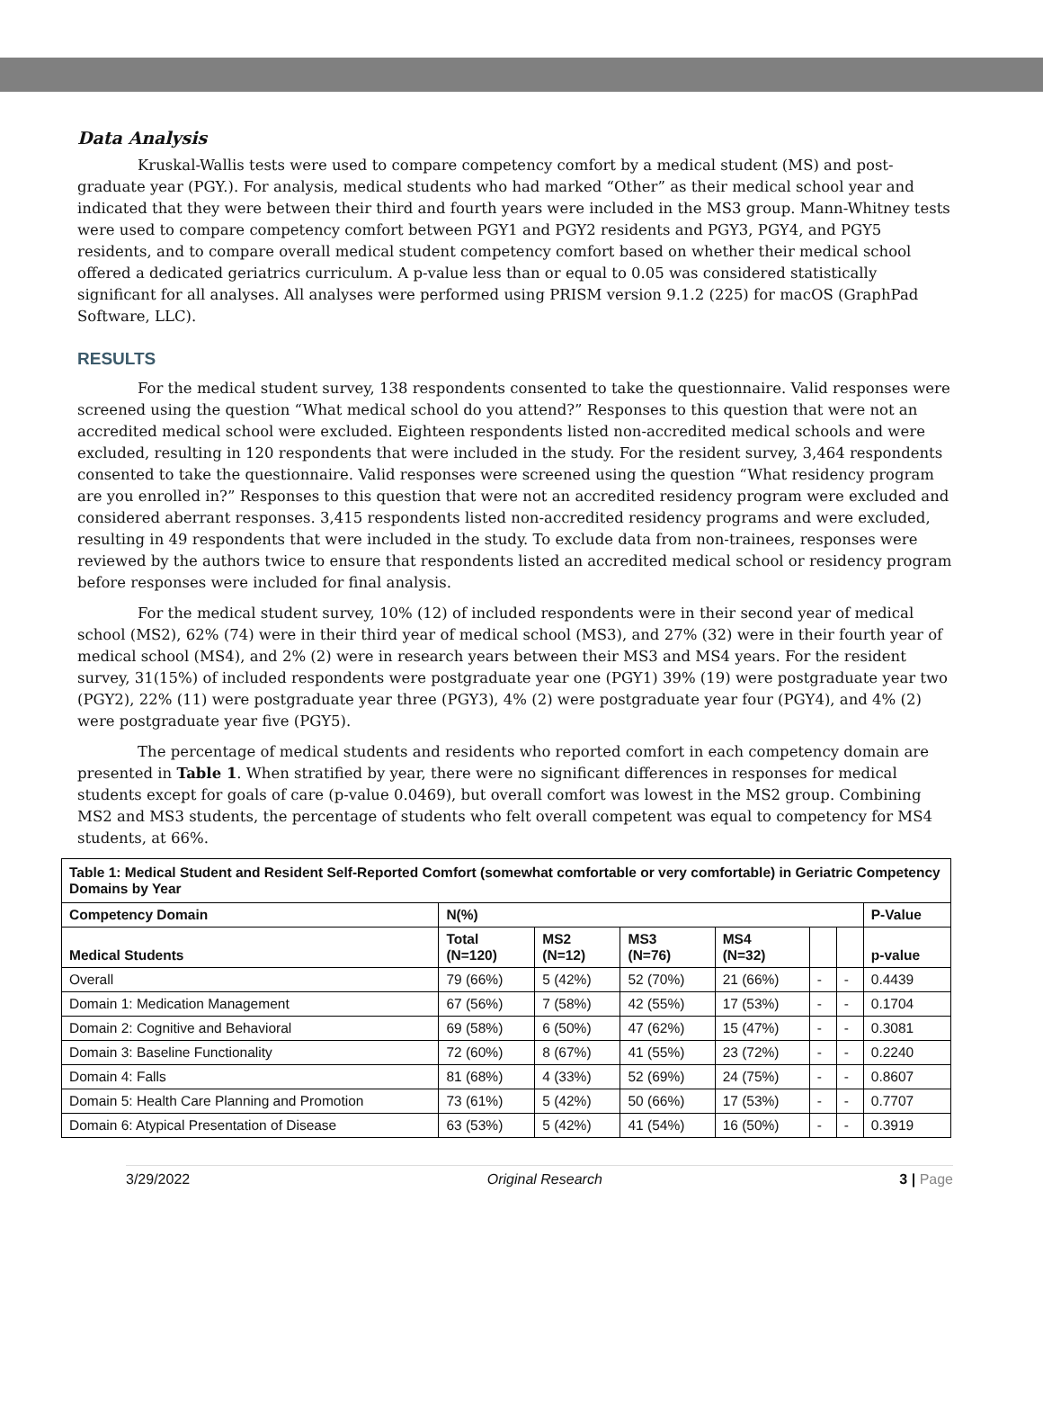Data Analysis
Kruskal-Wallis tests were used to compare competency comfort by a medical student (MS) and post-graduate year (PGY.). For analysis, medical students who had marked “Other” as their medical school year and indicated that they were between their third and fourth years were included in the MS3 group. Mann-Whitney tests were used to compare competency comfort between PGY1 and PGY2 residents and PGY3, PGY4, and PGY5 residents, and to compare overall medical student competency comfort based on whether their medical school offered a dedicated geriatrics curriculum. A p-value less than or equal to 0.05 was considered statistically significant for all analyses. All analyses were performed using PRISM version 9.1.2 (225) for macOS (GraphPad Software, LLC).
RESULTS
For the medical student survey, 138 respondents consented to take the questionnaire. Valid responses were screened using the question “What medical school do you attend?” Responses to this question that were not an accredited medical school were excluded. Eighteen respondents listed non-accredited medical schools and were excluded, resulting in 120 respondents that were included in the study. For the resident survey, 3,464 respondents consented to take the questionnaire. Valid responses were screened using the question “What residency program are you enrolled in?” Responses to this question that were not an accredited residency program were excluded and considered aberrant responses. 3,415 respondents listed non-accredited residency programs and were excluded, resulting in 49 respondents that were included in the study. To exclude data from non-trainees, responses were reviewed by the authors twice to ensure that respondents listed an accredited medical school or residency program before responses were included for final analysis.
For the medical student survey, 10% (12) of included respondents were in their second year of medical school (MS2), 62% (74) were in their third year of medical school (MS3), and 27% (32) were in their fourth year of medical school (MS4), and 2% (2) were in research years between their MS3 and MS4 years. For the resident survey, 31(15%) of included respondents were postgraduate year one (PGY1) 39% (19) were postgraduate year two (PGY2), 22% (11) were postgraduate year three (PGY3), 4% (2) were postgraduate year four (PGY4), and 4% (2) were postgraduate year five (PGY5).
The percentage of medical students and residents who reported comfort in each competency domain are presented in Table 1. When stratified by year, there were no significant differences in responses for medical students except for goals of care (p-value 0.0469), but overall comfort was lowest in the MS2 group. Combining MS2 and MS3 students, the percentage of students who felt overall competent was equal to competency for MS4 students, at 66%.
| Table 1: Medical Student and Resident Self-Reported Comfort (somewhat comfortable or very comfortable) in Geriatric Competency Domains by Year | | | | | | | |
| Competency Domain | N(%) | | | | | | P-Value |
| Medical Students | Total (N=120) | MS2 (N=12) | MS3 (N=76) | MS4 (N=32) | | | p-value |
| Overall | 79 (66%) | 5 (42%) | 52 (70%) | 21 (66%) | - | - | 0.4439 |
| Domain 1: Medication Management | 67 (56%) | 7 (58%) | 42 (55%) | 17 (53%) | - | - | 0.1704 |
| Domain 2: Cognitive and Behavioral | 69 (58%) | 6 (50%) | 47 (62%) | 15 (47%) | - | - | 0.3081 |
| Domain 3: Baseline Functionality | 72 (60%) | 8 (67%) | 41 (55%) | 23 (72%) | - | - | 0.2240 |
| Domain 4: Falls | 81 (68%) | 4 (33%) | 52 (69%) | 24 (75%) | - | - | 0.8607 |
| Domain 5: Health Care Planning and Promotion | 73 (61%) | 5 (42%) | 50 (66%) | 17 (53%) | - | - | 0.7707 |
| Domain 6: Atypical Presentation of Disease | 63 (53%) | 5 (42%) | 41 (54%) | 16 (50%) | - | - | 0.3919 |
3/29/2022 Original Research 3 | Page